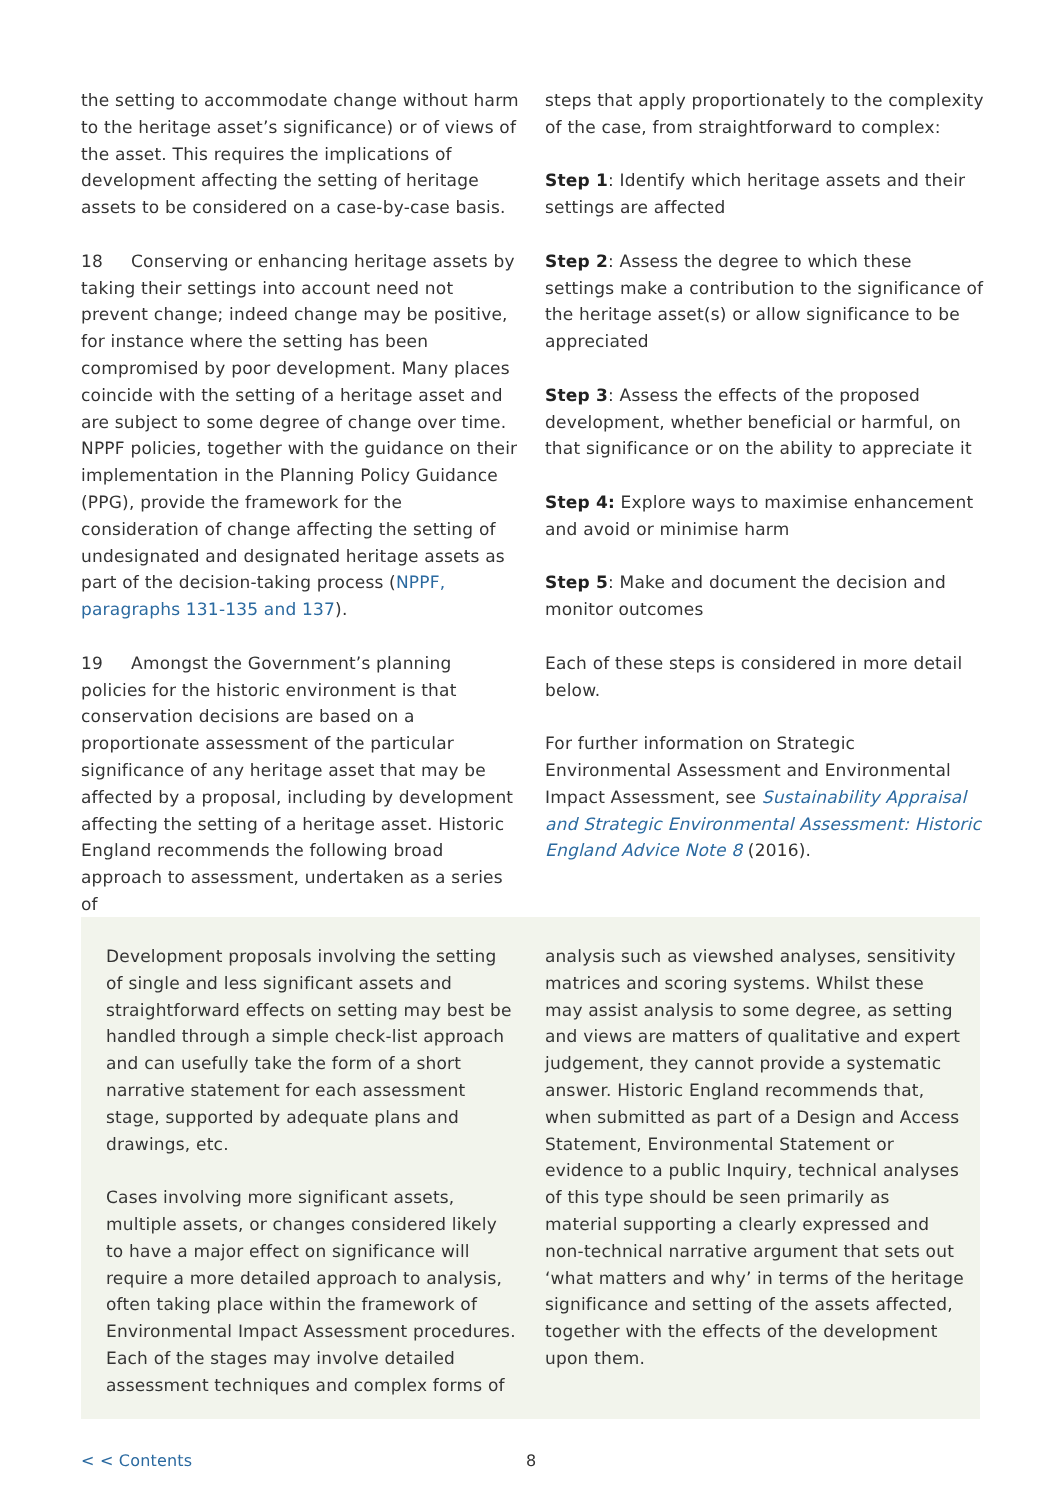the setting to accommodate change without harm to the heritage asset’s significance) or of views of the asset. This requires the implications of development affecting the setting of heritage assets to be considered on a case-by-case basis.
18 Conserving or enhancing heritage assets by taking their settings into account need not prevent change; indeed change may be positive, for instance where the setting has been compromised by poor development. Many places coincide with the setting of a heritage asset and are subject to some degree of change over time. NPPF policies, together with the guidance on their implementation in the Planning Policy Guidance (PPG), provide the framework for the consideration of change affecting the setting of undesignated and designated heritage assets as part of the decision-taking process (NPPF, paragraphs 131-135 and 137).
19 Amongst the Government’s planning policies for the historic environment is that conservation decisions are based on a proportionate assessment of the particular significance of any heritage asset that may be affected by a proposal, including by development affecting the setting of a heritage asset. Historic England recommends the following broad approach to assessment, undertaken as a series of
steps that apply proportionately to the complexity of the case, from straightforward to complex:
Step 1: Identify which heritage assets and their settings are affected
Step 2: Assess the degree to which these settings make a contribution to the significance of the heritage asset(s) or allow significance to be appreciated
Step 3: Assess the effects of the proposed development, whether beneficial or harmful, on that significance or on the ability to appreciate it
Step 4: Explore ways to maximise enhancement and avoid or minimise harm
Step 5: Make and document the decision and monitor outcomes
Each of these steps is considered in more detail below.
For further information on Strategic Environmental Assessment and Environmental Impact Assessment, see Sustainability Appraisal and Strategic Environmental Assessment: Historic England Advice Note 8 (2016).
Development proposals involving the setting of single and less significant assets and straightforward effects on setting may best be handled through a simple check-list approach and can usefully take the form of a short narrative statement for each assessment stage, supported by adequate plans and drawings, etc.
Cases involving more significant assets, multiple assets, or changes considered likely to have a major effect on significance will require a more detailed approach to analysis, often taking place within the framework of Environmental Impact Assessment procedures. Each of the stages may involve detailed assessment techniques and complex forms of
analysis such as viewshed analyses, sensitivity matrices and scoring systems. Whilst these may assist analysis to some degree, as setting and views are matters of qualitative and expert judgement, they cannot provide a systematic answer. Historic England recommends that, when submitted as part of a Design and Access Statement, Environmental Statement or evidence to a public Inquiry, technical analyses of this type should be seen primarily as material supporting a clearly expressed and non-technical narrative argument that sets out ‘what matters and why’ in terms of the heritage significance and setting of the assets affected, together with the effects of the development upon them.
< < Contents 8